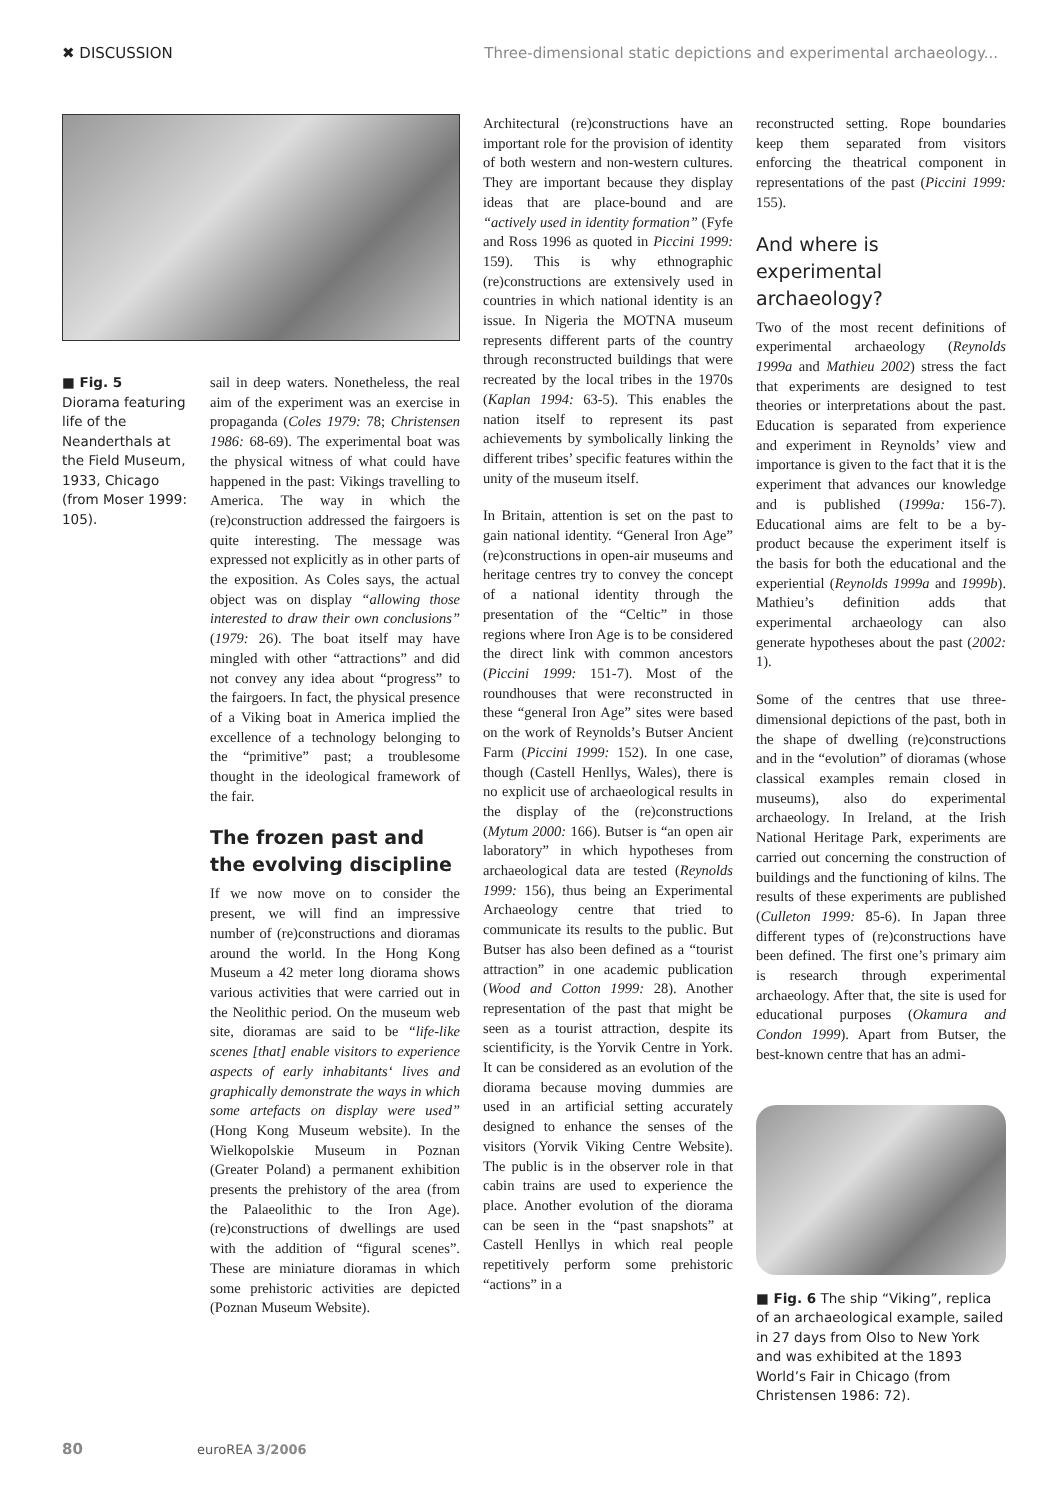✖ DISCUSSION Three-dimensional static depictions and experimental archaeology...
■ Fig. 5
Diorama featuring life of the Neanderthals at the Field Museum, 1933, Chicago (from Moser 1999: 105).
sail in deep waters. Nonetheless, the real aim of the experiment was an exercise in propaganda (Coles 1979: 78; Christensen 1986: 68-69). The experimental boat was the physical witness of what could have happened in the past: Vikings travelling to America. The way in which the (re)construction addressed the fairgoers is quite interesting. The message was expressed not explicitly as in other parts of the exposition. As Coles says, the actual object was on display “allowing those interested to draw their own conclusions” (1979: 26). The boat itself may have mingled with other “attractions” and did not convey any idea about “progress” to the fairgoers. In fact, the physical presence of a Viking boat in America implied the excellence of a technology belonging to the “primitive” past; a troublesome thought in the ideological framework of the fair.
The frozen past and the evolving discipline
If we now move on to consider the present, we will find an impressive number of (re)constructions and dioramas around the world. In the Hong Kong Museum a 42 meter long diorama shows various activities that were carried out in the Neolithic period. On the museum web site, dioramas are said to be “life-like scenes [that] enable visitors to experience aspects of early inhabitants‘ lives and graphically demonstrate the ways in which some artefacts on display were used” (Hong Kong Museum website). In the Wielkopolskie Museum in Poznan (Greater Poland) a permanent exhibition presents the prehistory of the area (from the Palaeolithic to the Iron Age). (re)constructions of dwellings are used with the addition of “figural scenes”. These are miniature dioramas in which some prehistoric activities are depicted (Poznan Museum Website).
Architectural (re)constructions have an important role for the provision of identity of both western and non-western cultures. They are important because they display ideas that are place-bound and are “actively used in identity formation” (Fyfe and Ross 1996 as quoted in Piccini 1999: 159). This is why ethnographic (re)constructions are extensively used in countries in which national identity is an issue. In Nigeria the MOTNA museum represents different parts of the country through reconstructed buildings that were recreated by the local tribes in the 1970s (Kaplan 1994: 63-5). This enables the nation itself to represent its past achievements by symbolically linking the different tribes’ specific features within the unity of the museum itself.
In Britain, attention is set on the past to gain national identity. “General Iron Age” (re)constructions in open-air museums and heritage centres try to convey the concept of a national identity through the presentation of the “Celtic” in those regions where Iron Age is to be considered the direct link with common ancestors (Piccini 1999: 151-7). Most of the roundhouses that were reconstructed in these “general Iron Age” sites were based on the work of Reynolds’s Butser Ancient Farm (Piccini 1999: 152). In one case, though (Castell Henllys, Wales), there is no explicit use of archaeological results in the display of the (re)constructions (Mytum 2000: 166). Butser is “an open air laboratory” in which hypotheses from archaeological data are tested (Reynolds 1999: 156), thus being an Experimental Archaeology centre that tried to communicate its results to the public. But Butser has also been defined as a “tourist attraction” in one academic publication (Wood and Cotton 1999: 28). Another representation of the past that might be seen as a tourist attraction, despite its scientificity, is the Yorvik Centre in York. It can be considered as an evolution of the diorama because moving dummies are used in an artificial setting accurately designed to enhance the senses of the visitors (Yorvik Viking Centre Website). The public is in the observer role in that cabin trains are used to experience the place. Another evolution of the diorama can be seen in the “past snapshots” at Castell Henllys in which real people repetitively perform some prehistoric “actions” in a
reconstructed setting. Rope boundaries keep them separated from visitors enforcing the theatrical component in representations of the past (Piccini 1999: 155).
And where is experimental archaeology?
Two of the most recent definitions of experimental archaeology (Reynolds 1999a and Mathieu 2002) stress the fact that experiments are designed to test theories or interpretations about the past. Education is separated from experience and experiment in Reynolds’ view and importance is given to the fact that it is the experiment that advances our knowledge and is published (1999a: 156-7). Educational aims are felt to be a by-product because the experiment itself is the basis for both the educational and the experiential (Reynolds 1999a and 1999b). Mathieu’s definition adds that experimental archaeology can also generate hypotheses about the past (2002: 1).
Some of the centres that use three-dimensional depictions of the past, both in the shape of dwelling (re)constructions and in the “evolution” of dioramas (whose classical examples remain closed in museums), also do experimental archaeology. In Ireland, at the Irish National Heritage Park, experiments are carried out concerning the construction of buildings and the functioning of kilns. The results of these experiments are published (Culleton 1999: 85-6). In Japan three different types of (re)constructions have been defined. The first one’s primary aim is research through experimental archaeology. After that, the site is used for educational purposes (Okamura and Condon 1999). Apart from Butser, the best-known centre that has an admi-
■ Fig. 6 The ship “Viking”, replica of an archaeological example, sailed in 27 days from Olso to New York and was exhibited at the 1893 World’s Fair in Chicago (from Christensen 1986: 72).
80 euroREA 3/2006